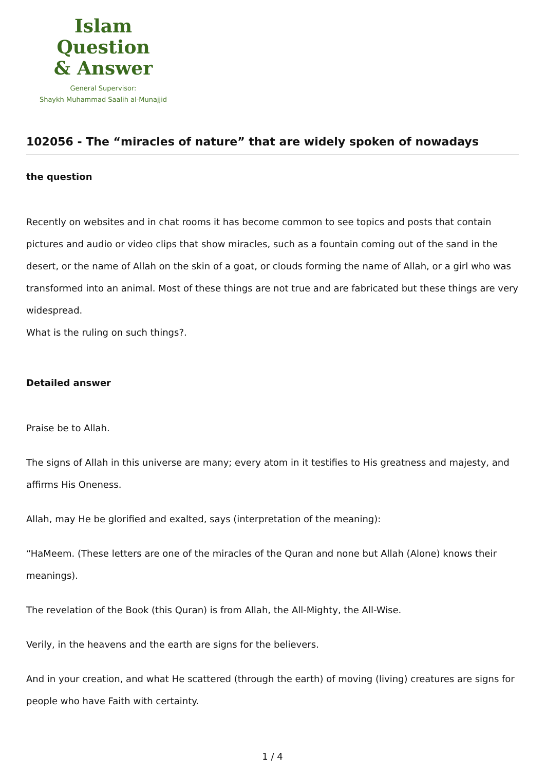Islam Question
& Answer
General Supervisor:
Shaykh Muhammad Saalih al-Munajjid
102056 - The “miracles of nature” that are widely spoken of nowadays
the question
Recently on websites and in chat rooms it has become common to see topics and posts that contain pictures and audio or video clips that show miracles, such as a fountain coming out of the sand in the desert, or the name of Allah on the skin of a goat, or clouds forming the name of Allah, or a girl who was transformed into an animal. Most of these things are not true and are fabricated but these things are very widespread.
What is the ruling on such things?.
Detailed answer
Praise be to Allah.
The signs of Allah in this universe are many; every atom in it testifies to His greatness and majesty, and affirms His Oneness.
Allah, may He be glorified and exalted, says (interpretation of the meaning):
“HaMeem. (These letters are one of the miracles of the Quran and none but Allah (Alone) knows their meanings).
The revelation of the Book (this Quran) is from Allah, the All-Mighty, the All-Wise.
Verily, in the heavens and the earth are signs for the believers.
And in your creation, and what He scattered (through the earth) of moving (living) creatures are signs for people who have Faith with certainty.
1 / 4